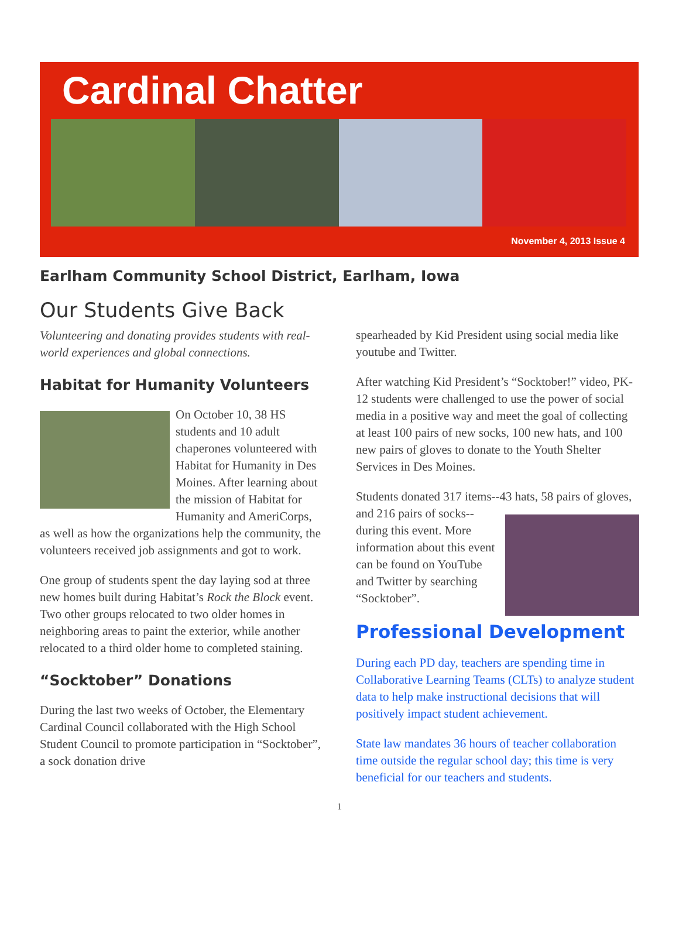Cardinal Chatter
November 4, 2013 Issue 4
Earlham Community School District, Earlham, Iowa
Our Students Give Back
Volunteering and donating provides students with real-world experiences and global connections.
Habitat for Humanity Volunteers
On October 10, 38 HS students and 10 adult chaperones volunteered with Habitat for Humanity in Des Moines. After learning about the mission of Habitat for Humanity and AmeriCorps, as well as how the organizations help the community, the volunteers received job assignments and got to work.
One group of students spent the day laying sod at three new homes built during Habitat’s Rock the Block event. Two other groups relocated to two older homes in neighboring areas to paint the exterior, while another relocated to a third older home to completed staining.
“Socktober” Donations
During the last two weeks of October, the Elementary Cardinal Council collaborated with the High School Student Council to promote participation in “Socktober”, a sock donation drive
spearheaded by Kid President using social media like youtube and Twitter.
After watching Kid President’s “Socktober!” video, PK-12 students were challenged to use the power of social media in a positive way and meet the goal of collecting at least 100 pairs of new socks, 100 new hats, and 100 new pairs of gloves to donate to the Youth Shelter Services in Des Moines.
Students donated 317 items--43 hats, 58 pairs of gloves, and 216 pairs of socks--during this event. More information about this event can be found on YouTube and Twitter by searching “Socktober”.
Professional Development
During each PD day, teachers are spending time in Collaborative Learning Teams (CLTs) to analyze student data to help make instructional decisions that will positively impact student achievement.
State law mandates 36 hours of teacher collaboration time outside the regular school day; this time is very beneficial for our teachers and students.
1